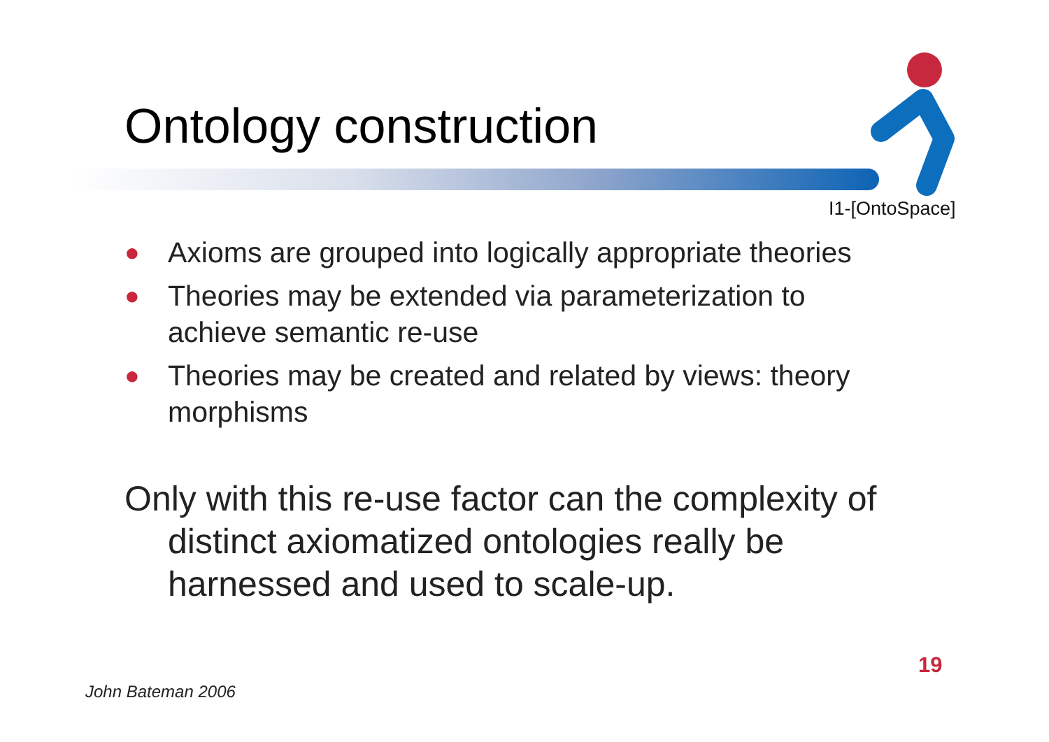Ontology construction
I1-[OntoSpace]
● Axioms are grouped into logically appropriate theories
● Theories may be extended via parameterization to achieve semantic re-use
● Theories may be created and related by views: theory morphisms
Only with this re-use factor can the complexity of distinct axiomatized ontologies really be harnessed and used to scale-up.
19
John Bateman 2006